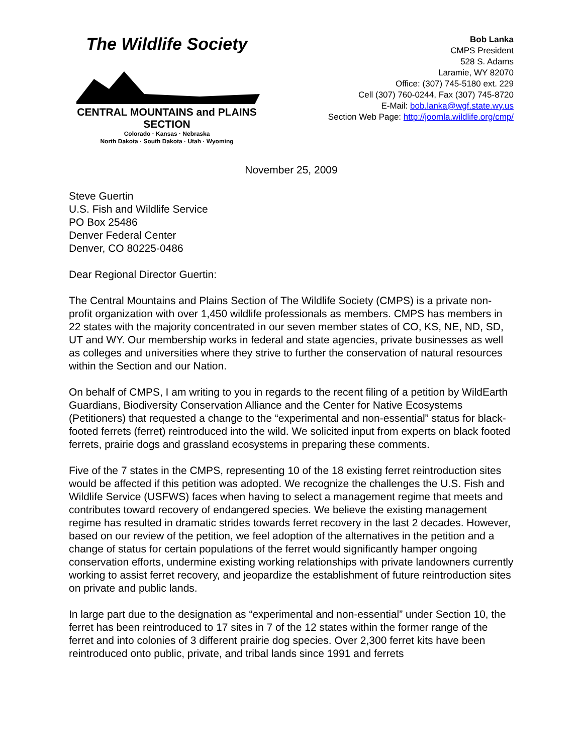The Wildlife Society
CENTRAL MOUNTAINS and PLAINS SECTION
Colorado · Kansas · Nebraska
North Dakota · South Dakota · Utah · Wyoming
Bob Lanka
CMPS President
528 S. Adams
Laramie, WY 82070
Office: (307) 745-5180 ext. 229
Cell (307) 760-0244, Fax (307) 745-8720
E-Mail: bob.lanka@wgf.state.wy.us
Section Web Page: http://joomla.wildlife.org/cmp/
November 25, 2009
Steve Guertin
U.S. Fish and Wildlife Service
PO Box 25486
Denver Federal Center
Denver, CO 80225-0486
Dear Regional Director Guertin:
The Central Mountains and Plains Section of The Wildlife Society (CMPS) is a private non-profit organization with over 1,450 wildlife professionals as members. CMPS has members in 22 states with the majority concentrated in our seven member states of CO, KS, NE, ND, SD, UT and WY. Our membership works in federal and state agencies, private businesses as well as colleges and universities where they strive to further the conservation of natural resources within the Section and our Nation.
On behalf of CMPS, I am writing to you in regards to the recent filing of a petition by WildEarth Guardians, Biodiversity Conservation Alliance and the Center for Native Ecosystems (Petitioners) that requested a change to the “experimental and non-essential” status for black-footed ferrets (ferret) reintroduced into the wild. We solicited input from experts on black footed ferrets, prairie dogs and grassland ecosystems in preparing these comments.
Five of the 7 states in the CMPS, representing 10 of the 18 existing ferret reintroduction sites would be affected if this petition was adopted. We recognize the challenges the U.S. Fish and Wildlife Service (USFWS) faces when having to select a management regime that meets and contributes toward recovery of endangered species. We believe the existing management regime has resulted in dramatic strides towards ferret recovery in the last 2 decades. However, based on our review of the petition, we feel adoption of the alternatives in the petition and a change of status for certain populations of the ferret would significantly hamper ongoing conservation efforts, undermine existing working relationships with private landowners currently working to assist ferret recovery, and jeopardize the establishment of future reintroduction sites on private and public lands.
In large part due to the designation as “experimental and non-essential” under Section 10, the ferret has been reintroduced to 17 sites in 7 of the 12 states within the former range of the ferret and into colonies of 3 different prairie dog species. Over 2,300 ferret kits have been reintroduced onto public, private, and tribal lands since 1991 and ferrets